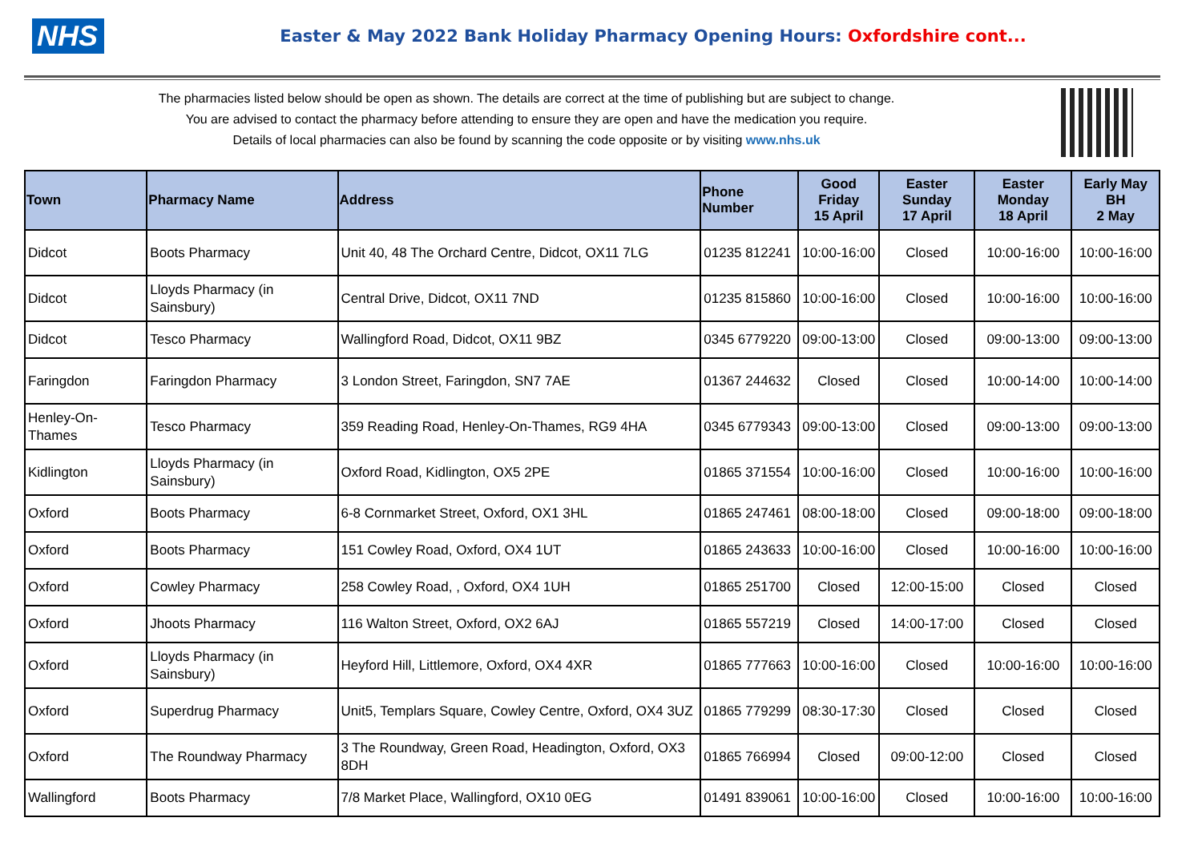NHS
Easter & May 2022 Bank Holiday Pharmacy Opening Hours: Oxfordshire cont...
The pharmacies listed below should be open as shown. The details are correct at the time of publishing but are subject to change.
You are advised to contact the pharmacy before attending to ensure they are open and have the medication you require.
Details of local pharmacies can also be found by scanning the code opposite or by visiting www.nhs.uk
| Town | Pharmacy Name | Address | Phone Number | Good Friday 15 April | Easter Sunday 17 April | Easter Monday 18 April | Early May BH 2 May |
| --- | --- | --- | --- | --- | --- | --- | --- |
| Didcot | Boots Pharmacy | Unit 40, 48 The Orchard Centre, Didcot, OX11 7LG | 01235 812241 | 10:00-16:00 | Closed | 10:00-16:00 | 10:00-16:00 |
| Didcot | Lloyds Pharmacy (in Sainsbury) | Central Drive, Didcot, OX11 7ND | 01235 815860 | 10:00-16:00 | Closed | 10:00-16:00 | 10:00-16:00 |
| Didcot | Tesco Pharmacy | Wallingford Road, Didcot, OX11 9BZ | 0345 6779220 | 09:00-13:00 | Closed | 09:00-13:00 | 09:00-13:00 |
| Faringdon | Faringdon Pharmacy | 3 London Street, Faringdon, SN7 7AE | 01367 244632 | Closed | Closed | 10:00-14:00 | 10:00-14:00 |
| Henley-On-Thames | Tesco Pharmacy | 359 Reading Road, Henley-On-Thames, RG9 4HA | 0345 6779343 | 09:00-13:00 | Closed | 09:00-13:00 | 09:00-13:00 |
| Kidlington | Lloyds Pharmacy (in Sainsbury) | Oxford Road, Kidlington, OX5 2PE | 01865 371554 | 10:00-16:00 | Closed | 10:00-16:00 | 10:00-16:00 |
| Oxford | Boots Pharmacy | 6-8 Cornmarket Street, Oxford, OX1 3HL | 01865 247461 | 08:00-18:00 | Closed | 09:00-18:00 | 09:00-18:00 |
| Oxford | Boots Pharmacy | 151 Cowley Road, Oxford, OX4 1UT | 01865 243633 | 10:00-16:00 | Closed | 10:00-16:00 | 10:00-16:00 |
| Oxford | Cowley Pharmacy | 258 Cowley Road, , Oxford, OX4 1UH | 01865 251700 | Closed | 12:00-15:00 | Closed | Closed |
| Oxford | Jhoots Pharmacy | 116 Walton Street, Oxford, OX2 6AJ | 01865 557219 | Closed | 14:00-17:00 | Closed | Closed |
| Oxford | Lloyds Pharmacy (in Sainsbury) | Heyford Hill, Littlemore, Oxford, OX4 4XR | 01865 777663 | 10:00-16:00 | Closed | 10:00-16:00 | 10:00-16:00 |
| Oxford | Superdrug Pharmacy | Unit5, Templars Square, Cowley Centre, Oxford, OX4 3UZ | 01865 779299 | 08:30-17:30 | Closed | Closed | Closed |
| Oxford | The Roundway Pharmacy | 3 The Roundway, Green Road, Headington, Oxford, OX3 8DH | 01865 766994 | Closed | 09:00-12:00 | Closed | Closed |
| Wallingford | Boots Pharmacy | 7/8 Market Place, Wallingford, OX10 0EG | 01491 839061 | 10:00-16:00 | Closed | 10:00-16:00 | 10:00-16:00 |